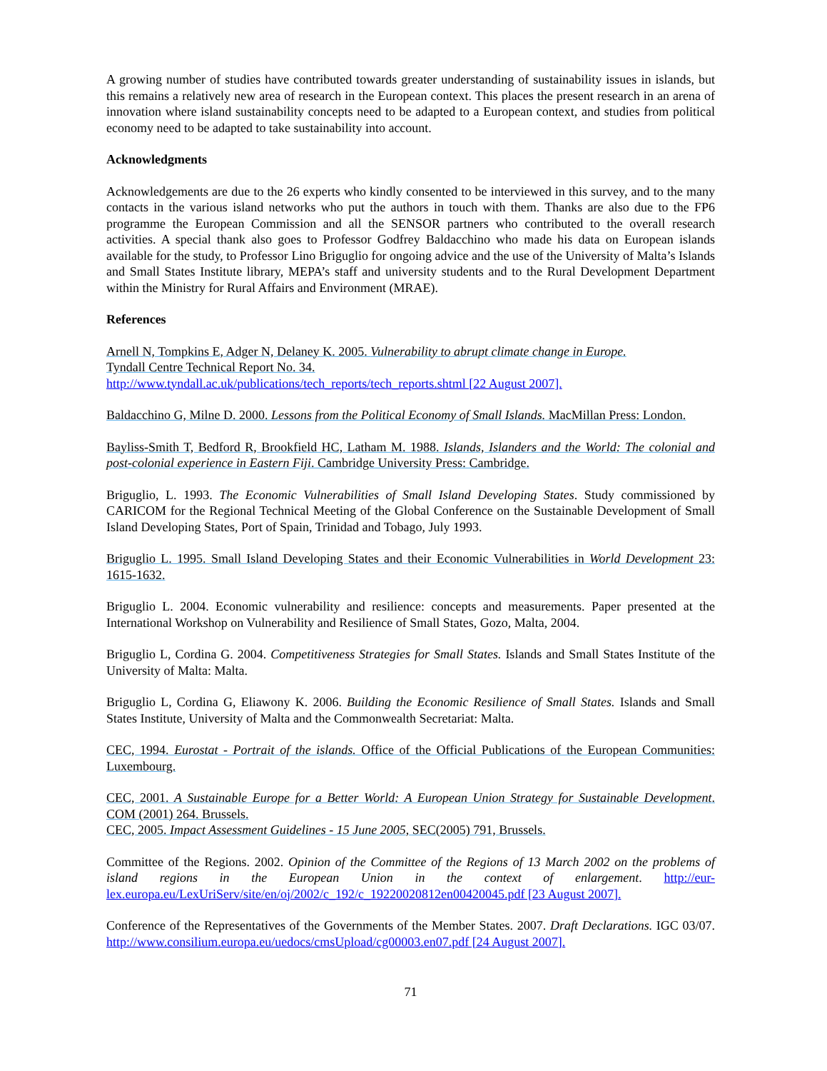A growing number of studies have contributed towards greater understanding of sustainability issues in islands, but this remains a relatively new area of research in the European context. This places the present research in an arena of innovation where island sustainability concepts need to be adapted to a European context, and studies from political economy need to be adapted to take sustainability into account.
Acknowledgments
Acknowledgements are due to the 26 experts who kindly consented to be interviewed in this survey, and to the many contacts in the various island networks who put the authors in touch with them. Thanks are also due to the FP6 programme the European Commission and all the SENSOR partners who contributed to the overall research activities. A special thank also goes to Professor Godfrey Baldacchino who made his data on European islands available for the study, to Professor Lino Briguglio for ongoing advice and the use of the University of Malta’s Islands and Small States Institute library, MEPA’s staff and university students and to the Rural Development Department within the Ministry for Rural Affairs and Environment (MRAE).
References
Arnell N, Tompkins E, Adger N, Delaney K. 2005. Vulnerability to abrupt climate change in Europe.
Tyndall Centre Technical Report No. 34.
http://www.tyndall.ac.uk/publications/tech_reports/tech_reports.shtml [22 August 2007].
Baldacchino G, Milne D. 2000. Lessons from the Political Economy of Small Islands. MacMillan Press: London.
Bayliss-Smith T, Bedford R, Brookfield HC, Latham M. 1988. Islands, Islanders and the World: The colonial and post-colonial experience in Eastern Fiji. Cambridge University Press: Cambridge.
Briguglio, L. 1993. The Economic Vulnerabilities of Small Island Developing States. Study commissioned by CARICOM for the Regional Technical Meeting of the Global Conference on the Sustainable Development of Small Island Developing States, Port of Spain, Trinidad and Tobago, July 1993.
Briguglio L. 1995. Small Island Developing States and their Economic Vulnerabilities in World Development 23: 1615-1632.
Briguglio L. 2004. Economic vulnerability and resilience: concepts and measurements. Paper presented at the International Workshop on Vulnerability and Resilience of Small States, Gozo, Malta, 2004.
Briguglio L, Cordina G. 2004. Competitiveness Strategies for Small States. Islands and Small States Institute of the University of Malta: Malta.
Briguglio L, Cordina G, Eliawony K. 2006. Building the Economic Resilience of Small States. Islands and Small States Institute, University of Malta and the Commonwealth Secretariat: Malta.
CEC, 1994. Eurostat - Portrait of the islands. Office of the Official Publications of the European Communities: Luxembourg.
CEC, 2001. A Sustainable Europe for a Better World: A European Union Strategy for Sustainable Development. COM (2001) 264. Brussels.
CEC, 2005. Impact Assessment Guidelines - 15 June 2005, SEC(2005) 791, Brussels.
Committee of the Regions. 2002. Opinion of the Committee of the Regions of 13 March 2002 on the problems of island regions in the European Union in the context of enlargement. http://eur-lex.europa.eu/LexUriServ/site/en/oj/2002/c_192/c_19220020812en00420045.pdf [23 August 2007].
Conference of the Representatives of the Governments of the Member States. 2007. Draft Declarations. IGC 03/07. http://www.consilium.europa.eu/uedocs/cmsUpload/cg00003.en07.pdf [24 August 2007].
71